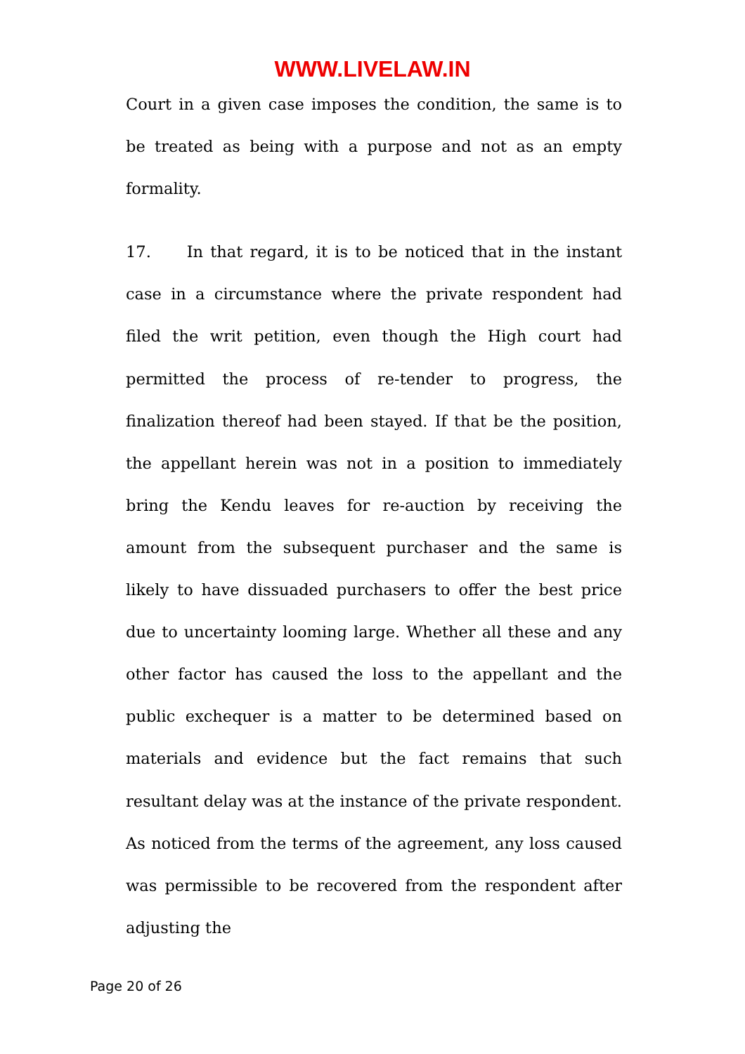WWW.LIVELAW.IN
Court in a given case imposes the condition, the same is to be treated as being with a purpose and not as an empty formality.
17. In that regard, it is to be noticed that in the instant case in a circumstance where the private respondent had filed the writ petition, even though the High court had permitted the process of re-tender to progress, the finalization thereof had been stayed. If that be the position, the appellant herein was not in a position to immediately bring the Kendu leaves for re-auction by receiving the amount from the subsequent purchaser and the same is likely to have dissuaded purchasers to offer the best price due to uncertainty looming large. Whether all these and any other factor has caused the loss to the appellant and the public exchequer is a matter to be determined based on materials and evidence but the fact remains that such resultant delay was at the instance of the private respondent. As noticed from the terms of the agreement, any loss caused was permissible to be recovered from the respondent after adjusting the
Page 20 of 26